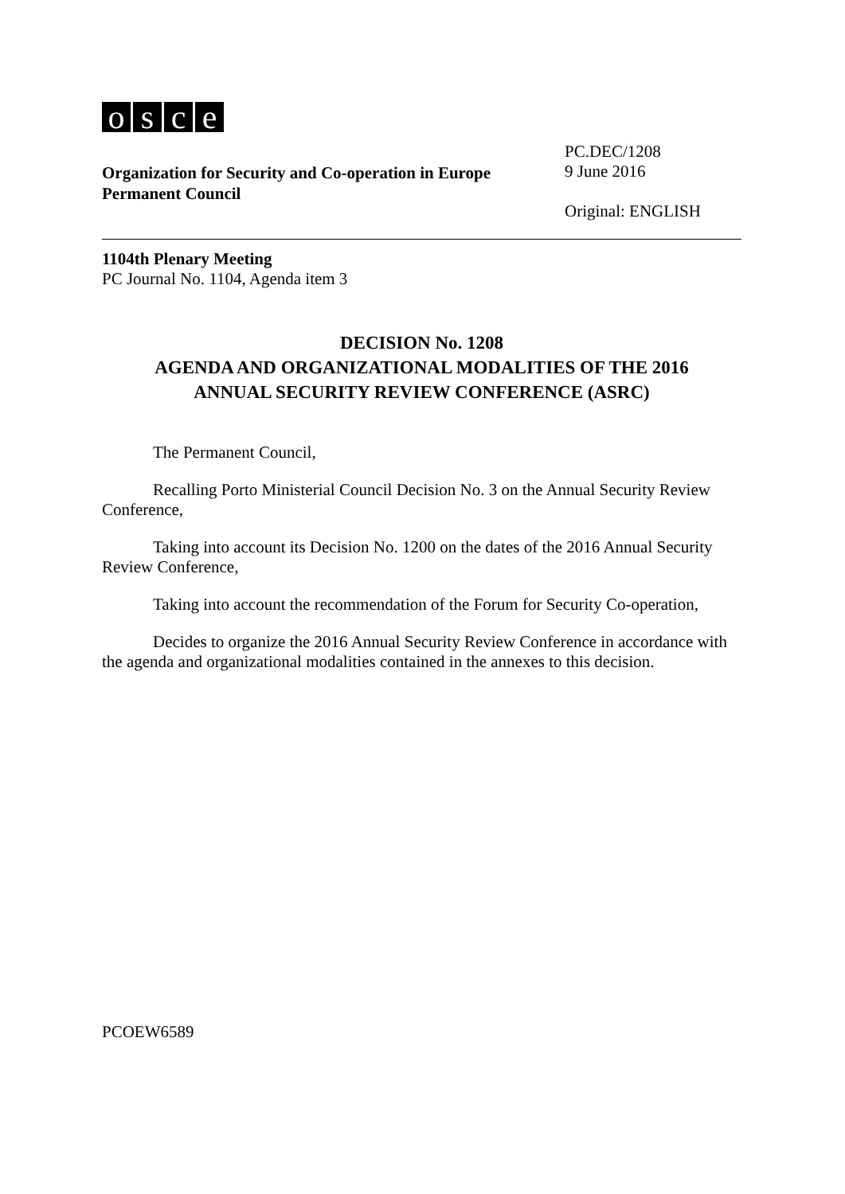osce
Organization for Security and Co-operation in Europe
Permanent Council
PC.DEC/1208
9 June 2016
Original: ENGLISH
1104th Plenary Meeting
PC Journal No. 1104, Agenda item 3
DECISION No. 1208
AGENDA AND ORGANIZATIONAL MODALITIES OF THE 2016
ANNUAL SECURITY REVIEW CONFERENCE (ASRC)
The Permanent Council,
Recalling Porto Ministerial Council Decision No. 3 on the Annual Security Review Conference,
Taking into account its Decision No. 1200 on the dates of the 2016 Annual Security Review Conference,
Taking into account the recommendation of the Forum for Security Co-operation,
Decides to organize the 2016 Annual Security Review Conference in accordance with the agenda and organizational modalities contained in the annexes to this decision.
PCOEW6589